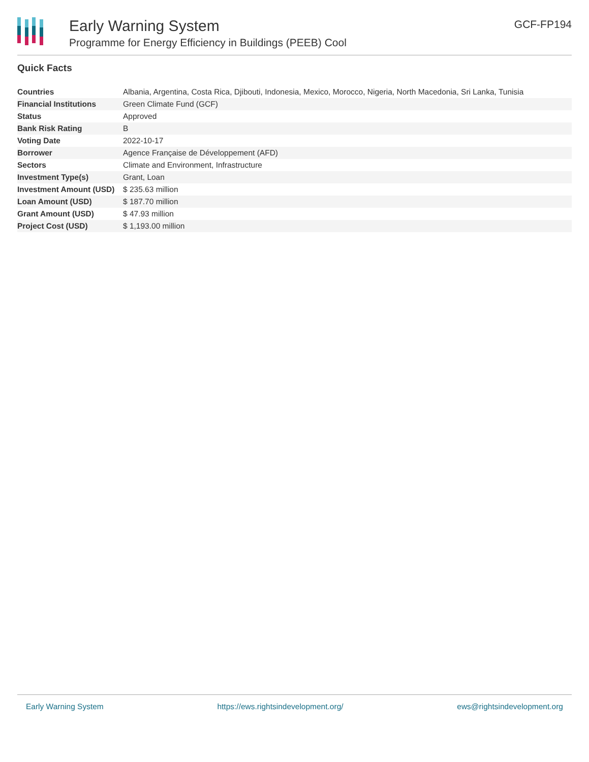Early Warning System
Programme for Energy Efficiency in Buildings (PEEB) Cool
GCF-FP194
Quick Facts
| Countries | Albania, Argentina, Costa Rica, Djibouti, Indonesia, Mexico, Morocco, Nigeria, North Macedonia, Sri Lanka, Tunisia |
| Financial Institutions | Green Climate Fund (GCF) |
| Status | Approved |
| Bank Risk Rating | B |
| Voting Date | 2022-10-17 |
| Borrower | Agence Française de Développement (AFD) |
| Sectors | Climate and Environment, Infrastructure |
| Investment Type(s) | Grant, Loan |
| Investment Amount (USD) | $ 235.63 million |
| Loan Amount (USD) | $ 187.70 million |
| Grant Amount (USD) | $ 47.93 million |
| Project Cost (USD) | $ 1,193.00 million |
Early Warning System https://ews.rightsindevelopment.org/ ews@rightsindevelopment.org